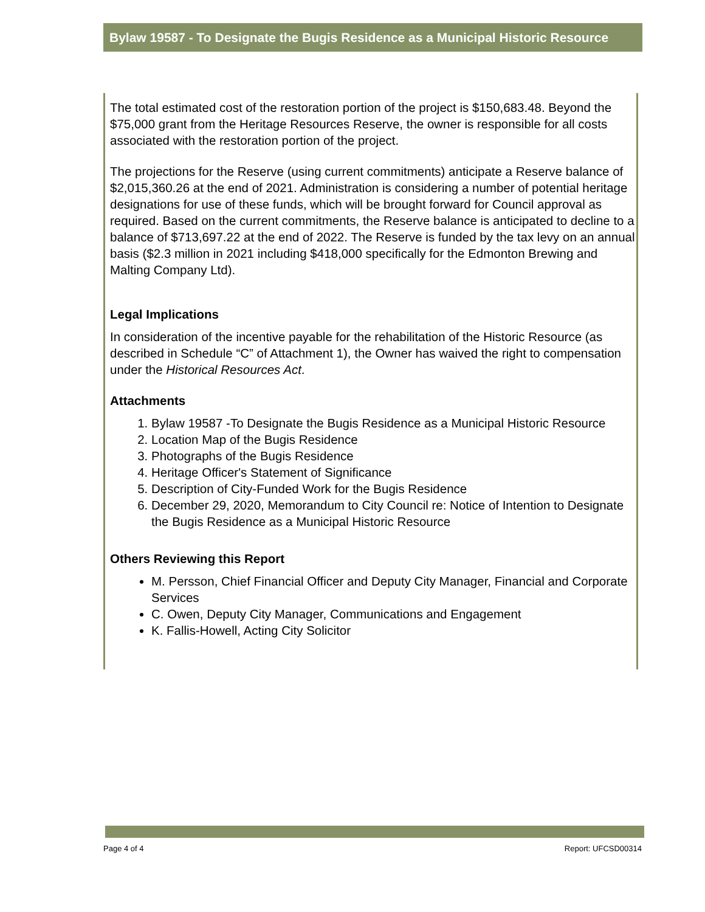Bylaw 19587 - To Designate the Bugis Residence as a Municipal Historic Resource
The total estimated cost of the restoration portion of the project is $150,683.48. Beyond the $75,000 grant from the Heritage Resources Reserve, the owner is responsible for all costs associated with the restoration portion of the project.
The projections for the Reserve (using current commitments) anticipate a Reserve balance of $2,015,360.26 at the end of 2021. Administration is considering a number of potential heritage designations for use of these funds, which will be brought forward for Council approval as required. Based on the current commitments, the Reserve balance is anticipated to decline to a balance of $713,697.22 at the end of 2022. The Reserve is funded by the tax levy on an annual basis ($2.3 million in 2021 including $418,000 specifically for the Edmonton Brewing and Malting Company Ltd).
Legal Implications
In consideration of the incentive payable for the rehabilitation of the Historic Resource (as described in Schedule “C” of Attachment 1), the Owner has waived the right to compensation under the Historical Resources Act.
Attachments
1. Bylaw 19587 -To Designate the Bugis Residence as a Municipal Historic Resource
2. Location Map of the Bugis Residence
3. Photographs of the Bugis Residence
4. Heritage Officer's Statement of Significance
5. Description of City-Funded Work for the Bugis Residence
6. December 29, 2020, Memorandum to City Council re: Notice of Intention to Designate the Bugis Residence as a Municipal Historic Resource
Others Reviewing this Report
M. Persson, Chief Financial Officer and Deputy City Manager, Financial and Corporate Services
C. Owen, Deputy City Manager, Communications and Engagement
K. Fallis-Howell, Acting City Solicitor
Page 4 of 4 Report: UFCSD00314